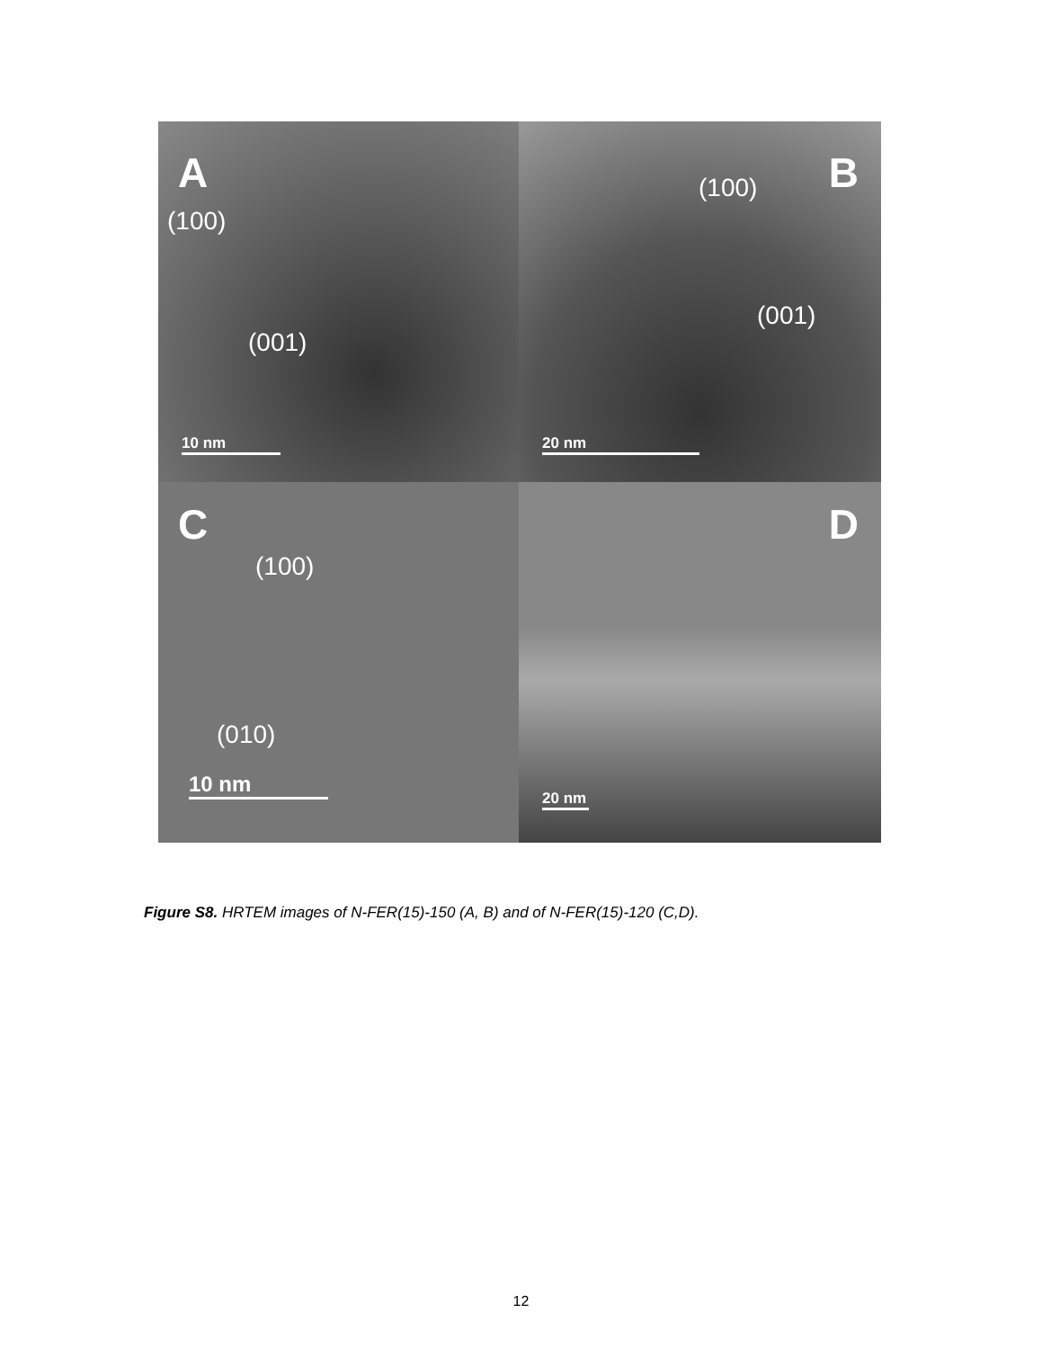A
(100)
(001)
10 nm
B (100)
(001)
20 nm
C
(100)
(010)
10 nm
D
20 nm
Figure S8. HRTEM images of N-FER(15)-150 (A, B) and of N-FER(15)-120 (C,D).
12